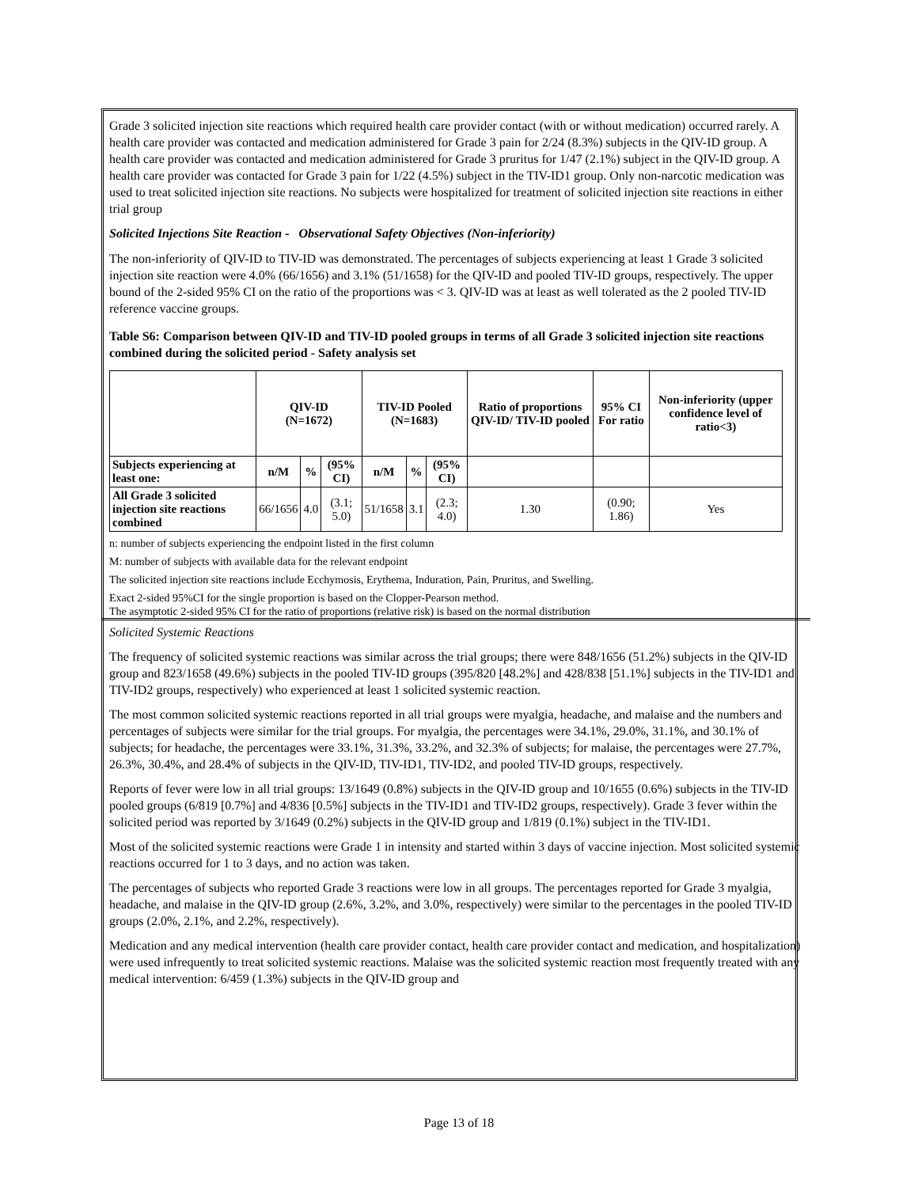Grade 3 solicited injection site reactions which required health care provider contact (with or without medication) occurred rarely. A health care provider was contacted and medication administered for Grade 3 pain for 2/24 (8.3%) subjects in the QIV-ID group. A health care provider was contacted and medication administered for Grade 3 pruritus for 1/47 (2.1%) subject in the QIV-ID group. A health care provider was contacted for Grade 3 pain for 1/22 (4.5%) subject in the TIV-ID1 group. Only non-narcotic medication was used to treat solicited injection site reactions. No subjects were hospitalized for treatment of solicited injection site reactions in either trial group
Solicited Injections Site Reaction - Observational Safety Objectives (Non-inferiority)
The non-inferiority of QIV-ID to TIV-ID was demonstrated. The percentages of subjects experiencing at least 1 Grade 3 solicited injection site reaction were 4.0% (66/1656) and 3.1% (51/1658) for the QIV-ID and pooled TIV-ID groups, respectively. The upper bound of the 2-sided 95% CI on the ratio of the proportions was < 3. QIV-ID was at least as well tolerated as the 2 pooled TIV-ID reference vaccine groups.
Table S6: Comparison between QIV-ID and TIV-ID pooled groups in terms of all Grade 3 solicited injection site reactions combined during the solicited period - Safety analysis set
| | QIV-ID (N=1672) | | | TIV-ID Pooled (N=1683) | | | Ratio of proportions QIV-ID/ TIV-ID pooled | 95% CI For ratio | Non-inferiority (upper confidence level of ratio<3) |
| --- | --- | --- | --- | --- | --- | --- | --- | --- | --- |
| Subjects experiencing at least one: | n/M | % | (95% CI) | n/M | % | (95% CI) | | | |
| All Grade 3 solicited injection site reactions combined | 66/1656 | 4.0 | (3.1; 5.0) | 51/1658 | 3.1 | (2.3; 4.0) | 1.30 | (0.90; 1.86) | Yes |
n: number of subjects experiencing the endpoint listed in the first column
M: number of subjects with available data for the relevant endpoint
The solicited injection site reactions include Ecchymosis, Erythema, Induration, Pain, Pruritus, and Swelling.
Exact 2-sided 95%CI for the single proportion is based on the Clopper-Pearson method.
The asymptotic 2-sided 95% CI for the ratio of proportions (relative risk) is based on the normal distribution
Solicited Systemic Reactions
The frequency of solicited systemic reactions was similar across the trial groups; there were 848/1656 (51.2%) subjects in the QIV-ID group and 823/1658 (49.6%) subjects in the pooled TIV-ID groups (395/820 [48.2%] and 428/838 [51.1%] subjects in the TIV-ID1 and TIV-ID2 groups, respectively) who experienced at least 1 solicited systemic reaction.
The most common solicited systemic reactions reported in all trial groups were myalgia, headache, and malaise and the numbers and percentages of subjects were similar for the trial groups. For myalgia, the percentages were 34.1%, 29.0%, 31.1%, and 30.1% of subjects; for headache, the percentages were 33.1%, 31.3%, 33.2%, and 32.3% of subjects; for malaise, the percentages were 27.7%, 26.3%, 30.4%, and 28.4% of subjects in the QIV-ID, TIV-ID1, TIV-ID2, and pooled TIV-ID groups, respectively.
Reports of fever were low in all trial groups: 13/1649 (0.8%) subjects in the QIV-ID group and 10/1655 (0.6%) subjects in the TIV-ID pooled groups (6/819 [0.7%] and 4/836 [0.5%] subjects in the TIV-ID1 and TIV-ID2 groups, respectively). Grade 3 fever within the solicited period was reported by 3/1649 (0.2%) subjects in the QIV-ID group and 1/819 (0.1%) subject in the TIV-ID1.
Most of the solicited systemic reactions were Grade 1 in intensity and started within 3 days of vaccine injection. Most solicited systemic reactions occurred for 1 to 3 days, and no action was taken.
The percentages of subjects who reported Grade 3 reactions were low in all groups. The percentages reported for Grade 3 myalgia, headache, and malaise in the QIV-ID group (2.6%, 3.2%, and 3.0%, respectively) were similar to the percentages in the pooled TIV-ID groups (2.0%, 2.1%, and 2.2%, respectively).
Medication and any medical intervention (health care provider contact, health care provider contact and medication, and hospitalization) were used infrequently to treat solicited systemic reactions. Malaise was the solicited systemic reaction most frequently treated with any medical intervention: 6/459 (1.3%) subjects in the QIV-ID group and
Page 13 of 18